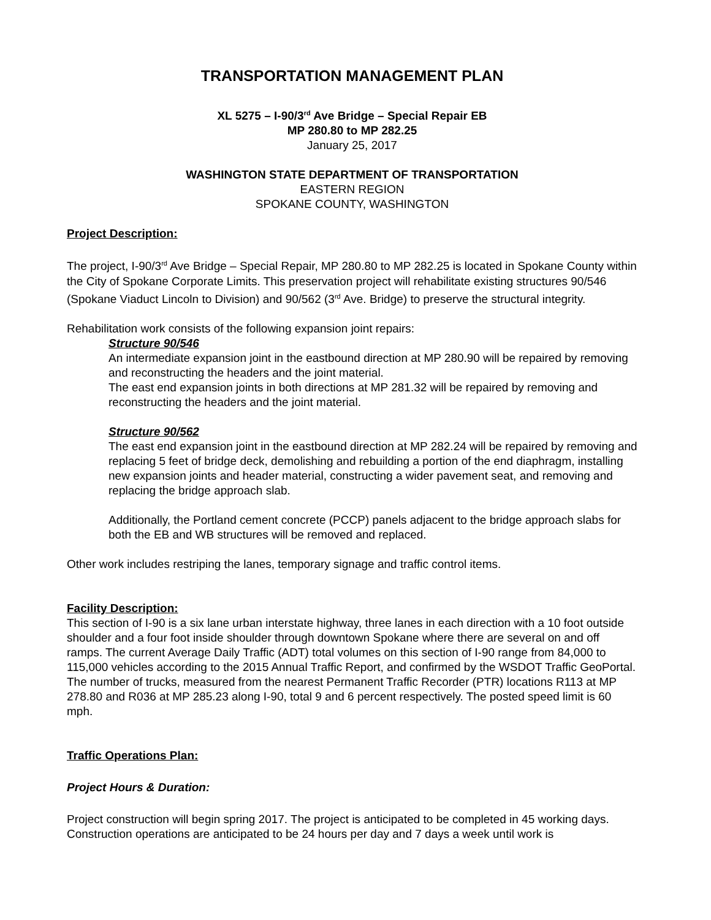TRANSPORTATION MANAGEMENT PLAN
XL 5275 – I-90/3<sup>rd</sup> Ave Bridge – Special Repair EB
MP 280.80 to MP 282.25
January 25, 2017
WASHINGTON STATE DEPARTMENT OF TRANSPORTATION
EASTERN REGION
SPOKANE COUNTY, WASHINGTON
Project Description:
The project, I-90/3<sup>rd</sup> Ave Bridge – Special Repair, MP 280.80 to MP 282.25 is located in Spokane County within the City of Spokane Corporate Limits. This preservation project will rehabilitate existing structures 90/546 (Spokane Viaduct Lincoln to Division) and 90/562 (3<sup>rd</sup> Ave. Bridge) to preserve the structural integrity.
Rehabilitation work consists of the following expansion joint repairs:
Structure 90/546
An intermediate expansion joint in the eastbound direction at MP 280.90 will be repaired by removing and reconstructing the headers and the joint material.
The east end expansion joints in both directions at MP 281.32 will be repaired by removing and reconstructing the headers and the joint material.
Structure 90/562
The east end expansion joint in the eastbound direction at MP 282.24 will be repaired by removing and replacing 5 feet of bridge deck, demolishing and rebuilding a portion of the end diaphragm, installing new expansion joints and header material, constructing a wider pavement seat, and removing and replacing the bridge approach slab.
Additionally, the Portland cement concrete (PCCP) panels adjacent to the bridge approach slabs for both the EB and WB structures will be removed and replaced.
Other work includes restriping the lanes, temporary signage and traffic control items.
Facility Description:
This section of I-90 is a six lane urban interstate highway, three lanes in each direction with a 10 foot outside shoulder and a four foot inside shoulder through downtown Spokane where there are several on and off ramps. The current Average Daily Traffic (ADT) total volumes on this section of I-90 range from 84,000 to 115,000 vehicles according to the 2015 Annual Traffic Report, and confirmed by the WSDOT Traffic GeoPortal. The number of trucks, measured from the nearest Permanent Traffic Recorder (PTR) locations R113 at MP 278.80 and R036 at MP 285.23 along I-90, total 9 and 6 percent respectively. The posted speed limit is 60 mph.
Traffic Operations Plan:
Project Hours & Duration:
Project construction will begin spring 2017. The project is anticipated to be completed in 45 working days. Construction operations are anticipated to be 24 hours per day and 7 days a week until work is